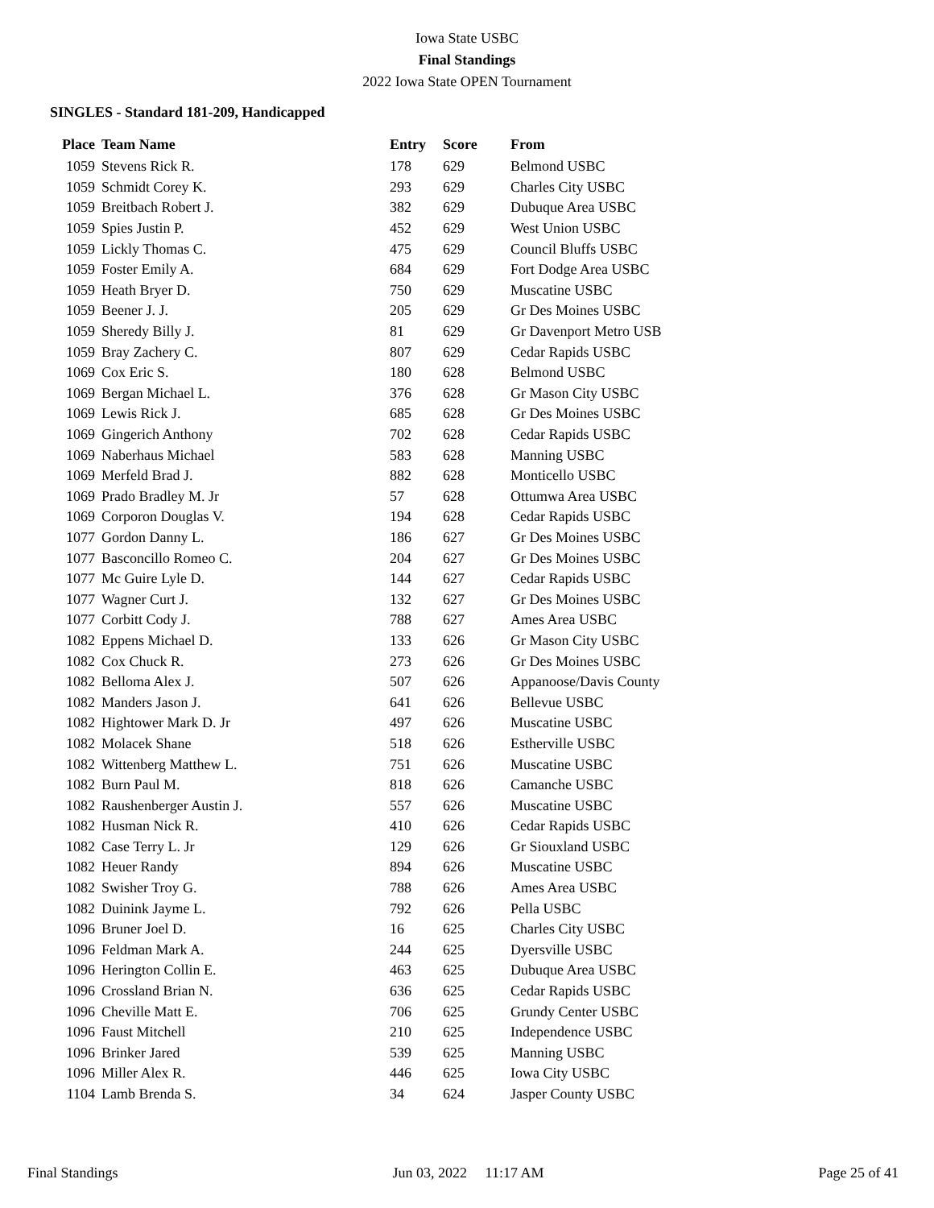Iowa State USBC
Final Standings
2022 Iowa State OPEN Tournament
SINGLES - Standard 181-209, Handicapped
| Place | Team Name | Entry | Score | From |
| --- | --- | --- | --- | --- |
| 1059 | Stevens Rick R. | 178 | 629 | Belmond USBC |
| 1059 | Schmidt Corey K. | 293 | 629 | Charles City USBC |
| 1059 | Breitbach Robert J. | 382 | 629 | Dubuque Area USBC |
| 1059 | Spies Justin P. | 452 | 629 | West Union USBC |
| 1059 | Lickly Thomas C. | 475 | 629 | Council Bluffs USBC |
| 1059 | Foster Emily A. | 684 | 629 | Fort Dodge Area USBC |
| 1059 | Heath Bryer D. | 750 | 629 | Muscatine USBC |
| 1059 | Beener J. J. | 205 | 629 | Gr Des Moines USBC |
| 1059 | Sheredy Billy J. | 81 | 629 | Gr Davenport Metro USB |
| 1059 | Bray Zachery C. | 807 | 629 | Cedar Rapids USBC |
| 1069 | Cox Eric S. | 180 | 628 | Belmond USBC |
| 1069 | Bergan Michael L. | 376 | 628 | Gr Mason City USBC |
| 1069 | Lewis Rick J. | 685 | 628 | Gr Des Moines USBC |
| 1069 | Gingerich Anthony | 702 | 628 | Cedar Rapids USBC |
| 1069 | Naberhaus Michael | 583 | 628 | Manning USBC |
| 1069 | Merfeld Brad J. | 882 | 628 | Monticello USBC |
| 1069 | Prado Bradley M. Jr | 57 | 628 | Ottumwa Area USBC |
| 1069 | Corporon Douglas V. | 194 | 628 | Cedar Rapids USBC |
| 1077 | Gordon Danny L. | 186 | 627 | Gr Des Moines USBC |
| 1077 | Basconcillo Romeo C. | 204 | 627 | Gr Des Moines USBC |
| 1077 | Mc Guire Lyle D. | 144 | 627 | Cedar Rapids USBC |
| 1077 | Wagner Curt J. | 132 | 627 | Gr Des Moines USBC |
| 1077 | Corbitt Cody J. | 788 | 627 | Ames Area USBC |
| 1082 | Eppens Michael D. | 133 | 626 | Gr Mason City USBC |
| 1082 | Cox Chuck R. | 273 | 626 | Gr Des Moines USBC |
| 1082 | Belloma Alex J. | 507 | 626 | Appanoose/Davis County |
| 1082 | Manders Jason J. | 641 | 626 | Bellevue USBC |
| 1082 | Hightower Mark D. Jr | 497 | 626 | Muscatine USBC |
| 1082 | Molacek Shane | 518 | 626 | Estherville USBC |
| 1082 | Wittenberg Matthew L. | 751 | 626 | Muscatine USBC |
| 1082 | Burn Paul M. | 818 | 626 | Camanche USBC |
| 1082 | Raushenberger Austin J. | 557 | 626 | Muscatine USBC |
| 1082 | Husman Nick R. | 410 | 626 | Cedar Rapids USBC |
| 1082 | Case Terry L. Jr | 129 | 626 | Gr Siouxland USBC |
| 1082 | Heuer Randy | 894 | 626 | Muscatine USBC |
| 1082 | Swisher Troy G. | 788 | 626 | Ames Area USBC |
| 1082 | Duinink Jayme L. | 792 | 626 | Pella USBC |
| 1096 | Bruner Joel D. | 16 | 625 | Charles City USBC |
| 1096 | Feldman Mark A. | 244 | 625 | Dyersville USBC |
| 1096 | Herington Collin E. | 463 | 625 | Dubuque Area USBC |
| 1096 | Crossland Brian N. | 636 | 625 | Cedar Rapids USBC |
| 1096 | Cheville Matt E. | 706 | 625 | Grundy Center USBC |
| 1096 | Faust Mitchell | 210 | 625 | Independence USBC |
| 1096 | Brinker Jared | 539 | 625 | Manning USBC |
| 1096 | Miller Alex R. | 446 | 625 | Iowa City USBC |
| 1104 | Lamb Brenda S. | 34 | 624 | Jasper County USBC |
Final Standings Jun 03, 2022 11:17 AM Page 25 of 41